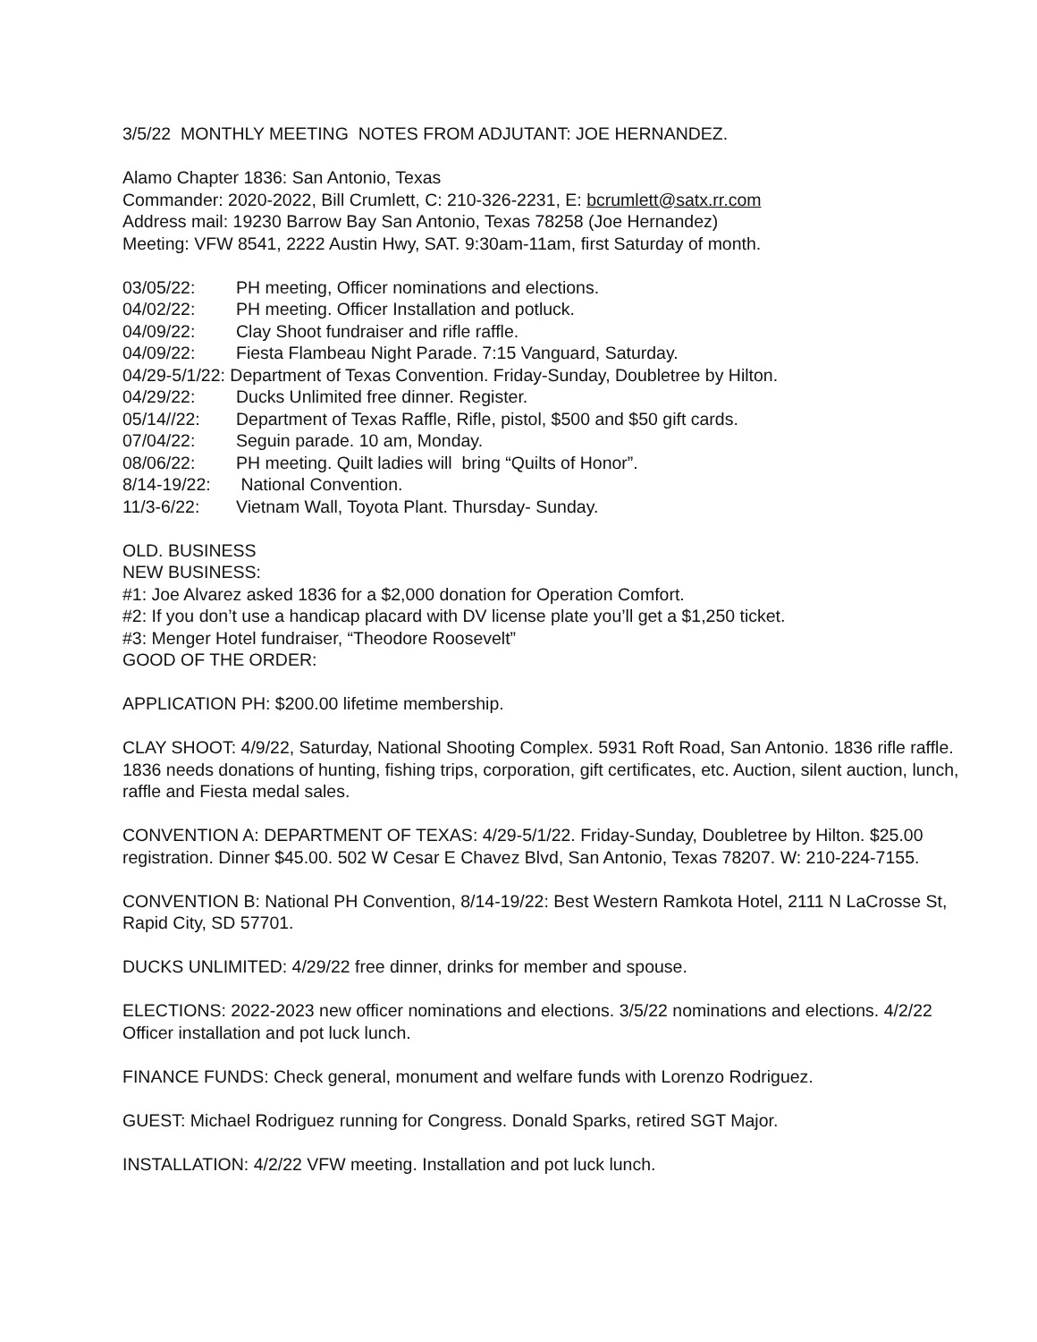3/5/22 MONTHLY MEETING NOTES FROM ADJUTANT: JOE HERNANDEZ.
Alamo Chapter 1836: San Antonio, Texas
Commander: 2020-2022, Bill Crumlett, C: 210-326-2231, E: bcrumlett@satx.rr.com
Address mail: 19230 Barrow Bay San Antonio, Texas 78258 (Joe Hernandez)
Meeting: VFW 8541, 2222 Austin Hwy, SAT. 9:30am-11am, first Saturday of month.
03/05/22: PH meeting, Officer nominations and elections.
04/02/22: PH meeting. Officer Installation and potluck.
04/09/22: Clay Shoot fundraiser and rifle raffle.
04/09/22: Fiesta Flambeau Night Parade. 7:15 Vanguard, Saturday.
04/29-5/1/22: Department of Texas Convention. Friday-Sunday, Doubletree by Hilton.
04/29/22: Ducks Unlimited free dinner. Register.
05/14//22: Department of Texas Raffle, Rifle, pistol, $500 and $50 gift cards.
07/04/22: Seguin parade. 10 am, Monday.
08/06/22: PH meeting. Quilt ladies will bring “Quilts of Honor”.
8/14-19/22: National Convention.
11/3-6/22: Vietnam Wall, Toyota Plant. Thursday- Sunday.
OLD. BUSINESS
NEW BUSINESS:
#1: Joe Alvarez asked 1836 for a $2,000 donation for Operation Comfort.
#2: If you don’t use a handicap placard with DV license plate you’ll get a $1,250 ticket.
#3: Menger Hotel fundraiser, “Theodore Roosevelt”
GOOD OF THE ORDER:
APPLICATION PH: $200.00 lifetime membership.
CLAY SHOOT: 4/9/22, Saturday, National Shooting Complex. 5931 Roft Road, San Antonio. 1836 rifle raffle. 1836 needs donations of hunting, fishing trips, corporation, gift certificates, etc. Auction, silent auction, lunch, raffle and Fiesta medal sales.
CONVENTION A: DEPARTMENT OF TEXAS: 4/29-5/1/22. Friday-Sunday, Doubletree by Hilton. $25.00 registration. Dinner $45.00. 502 W Cesar E Chavez Blvd, San Antonio, Texas 78207. W: 210-224-7155.
CONVENTION B: National PH Convention, 8/14-19/22: Best Western Ramkota Hotel, 2111 N LaCrosse St, Rapid City, SD 57701.
DUCKS UNLIMITED: 4/29/22 free dinner, drinks for member and spouse.
ELECTIONS: 2022-2023 new officer nominations and elections. 3/5/22 nominations and elections. 4/2/22 Officer installation and pot luck lunch.
FINANCE FUNDS: Check general, monument and welfare funds with Lorenzo Rodriguez.
GUEST: Michael Rodriguez running for Congress. Donald Sparks, retired SGT Major.
INSTALLATION: 4/2/22 VFW meeting. Installation and pot luck lunch.